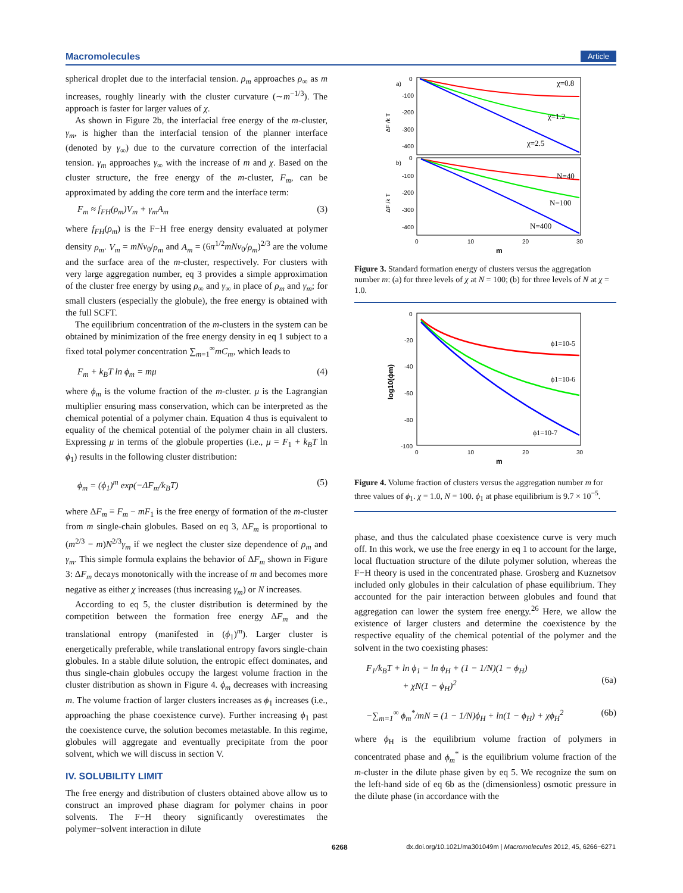Macromolecules Article
spherical droplet due to the interfacial tension. ρ<sub>m</sub> approaches ρ<sub>∞</sub> as m increases, roughly linearly with the cluster curvature (∼m<sup>−1/3</sup>). The approach is faster for larger values of χ.
As shown in Figure 2b, the interfacial free energy of the m-cluster, γ<sub>m</sub>, is higher than the interfacial tension of the planner interface (denoted by γ<sub>∞</sub>) due to the curvature correction of the interfacial tension. γ<sub>m</sub> approaches γ<sub>∞</sub> with the increase of m and χ. Based on the cluster structure, the free energy of the m-cluster, F<sub>m</sub>, can be approximated by adding the core term and the interface term:
F<sub>m</sub> ≈ f<sub>FH</sub>(ρ<sub>m</sub>)V<sub>m</sub> + γ<sub>m</sub>A<sub>m</sub> (3)
where f<sub>FH</sub>(ρ<sub>m</sub>) is the F−H free energy density evaluated at polymer density ρ<sub>m</sub>. V<sub>m</sub> = mNv<sub>0</sub>/ρ<sub>m</sub> and A<sub>m</sub> = (6π<sup>1/2</sup>mNv<sub>0</sub>/ρ<sub>m</sub>)<sup>2/3</sup> are the volume and the surface area of the m-cluster, respectively. For clusters with very large aggregation number, eq 3 provides a simple approximation of the cluster free energy by using ρ<sub>∞</sub> and γ<sub>∞</sub> in place of ρ<sub>m</sub> and γ<sub>m</sub>; for small clusters (especially the globule), the free energy is obtained with the full SCFT.
The equilibrium concentration of the m-clusters in the system can be obtained by minimization of the free energy density in eq 1 subject to a fixed total polymer concentration ∑<sub>m=1</sub><sup>∞</sup>mC<sub>m</sub>, which leads to
F<sub>m</sub> + k<sub>B</sub>T ln ϕ<sub>m</sub> = mμ (4)
where ϕ<sub>m</sub> is the volume fraction of the m-cluster. μ is the Lagrangian multiplier ensuring mass conservation, which can be interpreted as the chemical potential of a polymer chain. Equation 4 thus is equivalent to equality of the chemical potential of the polymer chain in all clusters. Expressing μ in terms of the globule properties (i.e., μ = F<sub>1</sub> + k<sub>B</sub>T ln ϕ<sub>1</sub>) results in the following cluster distribution:
ϕ<sub>m</sub> = (ϕ<sub>1</sub>)<sup>m</sup> exp(−ΔF<sub>m</sub>/k<sub>B</sub>T) (5)
where ΔF<sub>m</sub> ≡ F<sub>m</sub> − mF<sub>1</sub> is the free energy of formation of the m-cluster from m single-chain globules. Based on eq 3, ΔF<sub>m</sub> is proportional to (m<sup>2/3</sup> − m)N<sup>2/3</sup>γ<sub>m</sub> if we neglect the cluster size dependence of ρ<sub>m</sub> and γ<sub>m</sub>. This simple formula explains the behavior of ΔF<sub>m</sub> shown in Figure 3: ΔF<sub>m</sub> decays monotonically with the increase of m and becomes more negative as either χ increases (thus increasing γ<sub>m</sub>) or N increases.
According to eq 5, the cluster distribution is determined by the competition between the formation free energy ΔF<sub>m</sub> and the translational entropy (manifested in (ϕ<sub>1</sub>)<sup>m</sup>). Larger cluster is energetically preferable, while translational entropy favors single-chain globules. In a stable dilute solution, the entropic effect dominates, and thus single-chain globules occupy the largest volume fraction in the cluster distribution as shown in Figure 4. ϕ<sub>m</sub> decreases with increasing m. The volume fraction of larger clusters increases as ϕ<sub>1</sub> increases (i.e., approaching the phase coexistence curve). Further increasing ϕ<sub>1</sub> past the coexistence curve, the solution becomes metastable. In this regime, globules will aggregate and eventually precipitate from the poor solvent, which we will discuss in section V.
IV. SOLUBILITY LIMIT
The free energy and distribution of clusters obtained above allow us to construct an improved phase diagram for polymer chains in poor solvents. The F−H theory significantly overestimates the polymer−solvent interaction in dilute
a)
0
-100
-200
-300
-400
b)
0
-100
-200
-300
-400
ΔF /k T
ΔF /k T
χ=0.8
χ=1.2
χ=2.5
N=40
N=100
N=400
0
10
20
30
m
Figure 3. Standard formation energy of clusters versus the aggregation number m: (a) for three levels of χ at N = 100; (b) for three levels of N at χ = 1.0.
0
-20
-40
-60
-80
-100
log10(ϕm)
ϕ1=10-5
ϕ1=10-6
ϕ1=10-7
0
10
20
30
m
Figure 4. Volume fraction of clusters versus the aggregation number m for three values of ϕ<sub>1</sub>. χ = 1.0, N = 100. ϕ<sub>1</sub> at phase equilibrium is 9.7 × 10<sup>−5</sup>.
phase, and thus the calculated phase coexistence curve is very much off. In this work, we use the free energy in eq 1 to account for the large, local fluctuation structure of the dilute polymer solution, whereas the F−H theory is used in the concentrated phase. Grosberg and Kuznetsov included only globules in their calculation of phase equilibrium. They accounted for the pair interaction between globules and found that aggregation can lower the system free energy.<sup>26</sup> Here, we allow the existence of larger clusters and determine the coexistence by the respective equality of the chemical potential of the polymer and the solvent in the two coexisting phases:
F<sub>1</sub>/k<sub>B</sub>T + ln ϕ<sub>1</sub> = ln ϕ<sub>H</sub> + (1 − 1/N)(1 − ϕ<sub>H</sub>)
+ χN(1 − ϕ<sub>H</sub>)<sup>2</sup>
(6a)
−∑<sub>m=1</sub><sup>∞</sup> ϕ<sub>m</sub><sup>*</sup>/mN = (1 − 1/N)ϕ<sub>H</sub> + ln(1 − ϕ<sub>H</sub>) + χϕ<sub>H</sub><sup>2</sup> (6b)
where ϕ<sub>H</sub> is the equilibrium volume fraction of polymers in concentrated phase and ϕ<sub>m</sub><sup>*</sup> is the equilibrium volume fraction of the m-cluster in the dilute phase given by eq 5. We recognize the sum on the left-hand side of eq 6b as the (dimensionless) osmotic pressure in the dilute phase (in accordance with the
6268 dx.doi.org/10.1021/ma301049m | Macromolecules 2012, 45, 6266−6271